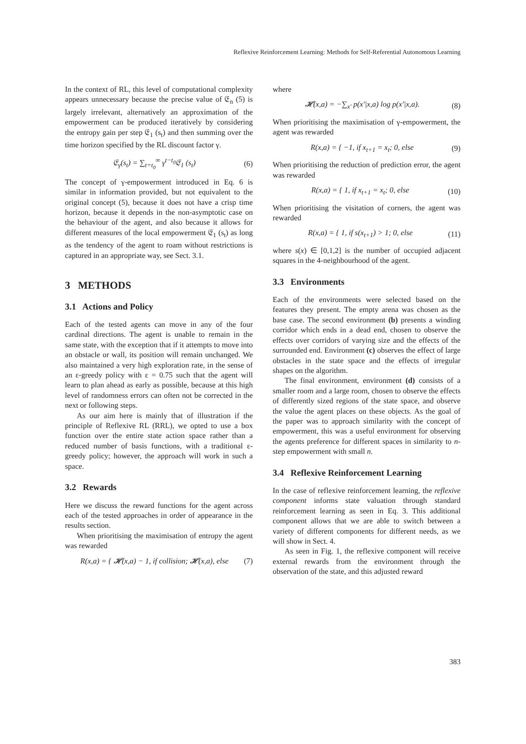Reflexive Reinforcement Learning: Methods for Self-Referential Autonomous Learning
In the context of RL, this level of computational complexity appears unnecessary because the precise value of 𝔈<sub>n</sub> (5) is largely irrelevant, alternatively an approximation of the empowerment can be produced iteratively by considering the entropy gain per step 𝔈<sub>1</sub> (s<sub>t</sub>) and then summing over the time horizon specified by the RL discount factor γ.
𝔈<sub>γ</sub>(s<sub>t</sub>) = ∑<sub>t=t<sub>0</sub></sub><sup>∞</sup> γ<sup>t−t<sub>0</sub></sup>𝔈<sub>1</sub> (s<sub>t</sub>) (6)
The concept of γ-empowerment introduced in Eq. 6 is similar in information provided, but not equivalent to the original concept (5), because it does not have a crisp time horizon, because it depends in the non-asymptotic case on the behaviour of the agent, and also because it allows for different measures of the local empowerment 𝔈<sub>1</sub> (s<sub>t</sub>) as long as the tendency of the agent to roam without restrictions is captured in an appropriate way, see Sect. 3.1.
3 METHODS
3.1 Actions and Policy
Each of the tested agents can move in any of the four cardinal directions. The agent is unable to remain in the same state, with the exception that if it attempts to move into an obstacle or wall, its position will remain unchanged. We also maintained a very high exploration rate, in the sense of an ε-greedy policy with ε = 0.75 such that the agent will learn to plan ahead as early as possible, because at this high level of randomness errors can often not be corrected in the next or following steps.
As our aim here is mainly that of illustration if the principle of Reflexive RL (RRL), we opted to use a box function over the entire state action space rather than a reduced number of basis functions, with a traditional ε-greedy policy; however, the approach will work in such a space.
3.2 Rewards
Here we discuss the reward functions for the agent across each of the tested approaches in order of appearance in the results section.
When prioritising the maximisation of entropy the agent was rewarded
R(x,a) = { 𝓗(x,a) − 1, if collision; 𝓗(x,a), else (7)
where
𝓗(x,a) = −∑<sub>x′</sub> p(x′|x,a) log p(x′|x,a). (8)
When prioritising the maximisation of γ-empowerment, the agent was rewarded
R(x,a) = { −1, if x<sub>t+1</sub> = x<sub>t</sub>; 0, else (9)
When prioritising the reduction of prediction error, the agent was rewarded
R(x,a) = { 1, if x<sub>t+1</sub> = x<sub>t</sub>; 0, else (10)
When prioritising the visitation of corners, the agent was rewarded
R(x,a) = { 1, if s(x<sub>t+1</sub>) > 1; 0, else (11)
where s(x) ∈ [0,1,2] is the number of occupied adjacent squares in the 4-neighbourhood of the agent.
3.3 Environments
Each of the environments were selected based on the features they present. The empty arena was chosen as the base case. The second environment (b) presents a winding corridor which ends in a dead end, chosen to observe the effects over corridors of varying size and the effects of the surrounded end. Environment (c) observes the effect of large obstacles in the state space and the effects of irregular shapes on the algorithm.
The final environment, environment (d) consists of a smaller room and a large room, chosen to observe the effects of differently sized regions of the state space, and observe the value the agent places on these objects. As the goal of the paper was to approach similarity with the concept of empowerment, this was a useful environment for observing the agents preference for different spaces in similarity to n-step empowerment with small n.
3.4 Reflexive Reinforcement Learning
In the case of reflexive reinforcement learning, the reflexive component informs state valuation through standard reinforcement learning as seen in Eq. 3. This additional component allows that we are able to switch between a variety of different components for different needs, as we will show in Sect. 4.
As seen in Fig. 1, the reflexive component will receive external rewards from the environment through the observation of the state, and this adjusted reward
383